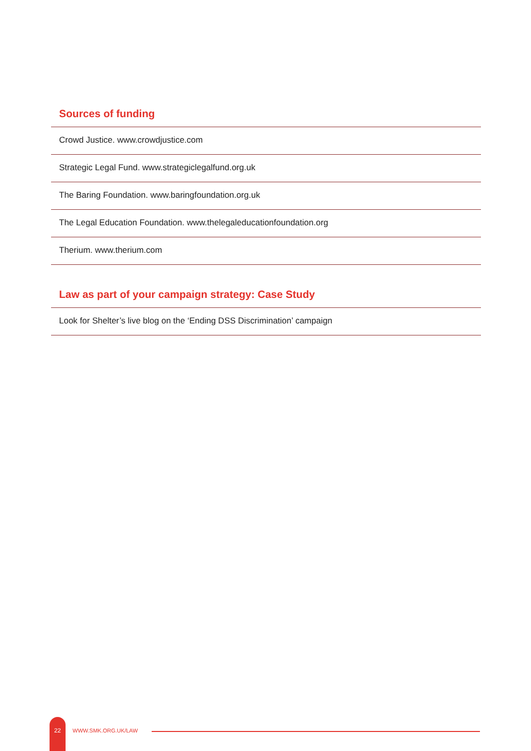Sources of funding
Crowd Justice. www.crowdjustice.com
Strategic Legal Fund. www.strategiclegalfund.org.uk
The Baring Foundation. www.baringfoundation.org.uk
The Legal Education Foundation. www.thelegaleducationfoundation.org
Therium. www.therium.com
Law as part of your campaign strategy: Case Study
Look for Shelter’s live blog on the ‘Ending DSS Discrimination’ campaign
22
WWW.SMK.ORG.UK/LAW